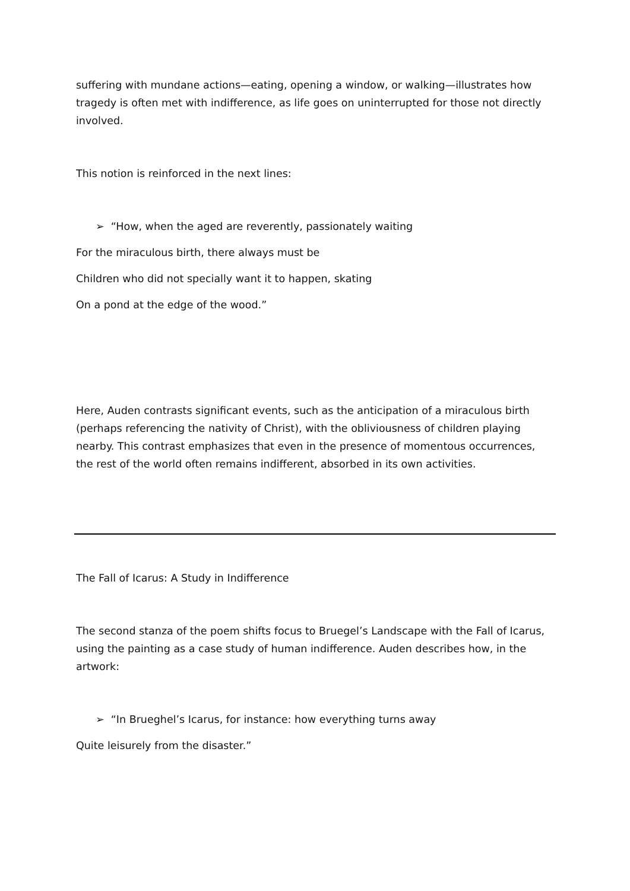suffering with mundane actions—eating, opening a window, or walking—illustrates how tragedy is often met with indifference, as life goes on uninterrupted for those not directly involved.
This notion is reinforced in the next lines:
➢ “How, when the aged are reverently, passionately waiting
For the miraculous birth, there always must be
Children who did not specially want it to happen, skating
On a pond at the edge of the wood.”
Here, Auden contrasts significant events, such as the anticipation of a miraculous birth (perhaps referencing the nativity of Christ), with the obliviousness of children playing nearby. This contrast emphasizes that even in the presence of momentous occurrences, the rest of the world often remains indifferent, absorbed in its own activities.
The Fall of Icarus: A Study in Indifference
The second stanza of the poem shifts focus to Bruegel’s Landscape with the Fall of Icarus, using the painting as a case study of human indifference. Auden describes how, in the artwork:
➢ “In Brueghel’s Icarus, for instance: how everything turns away
Quite leisurely from the disaster.”